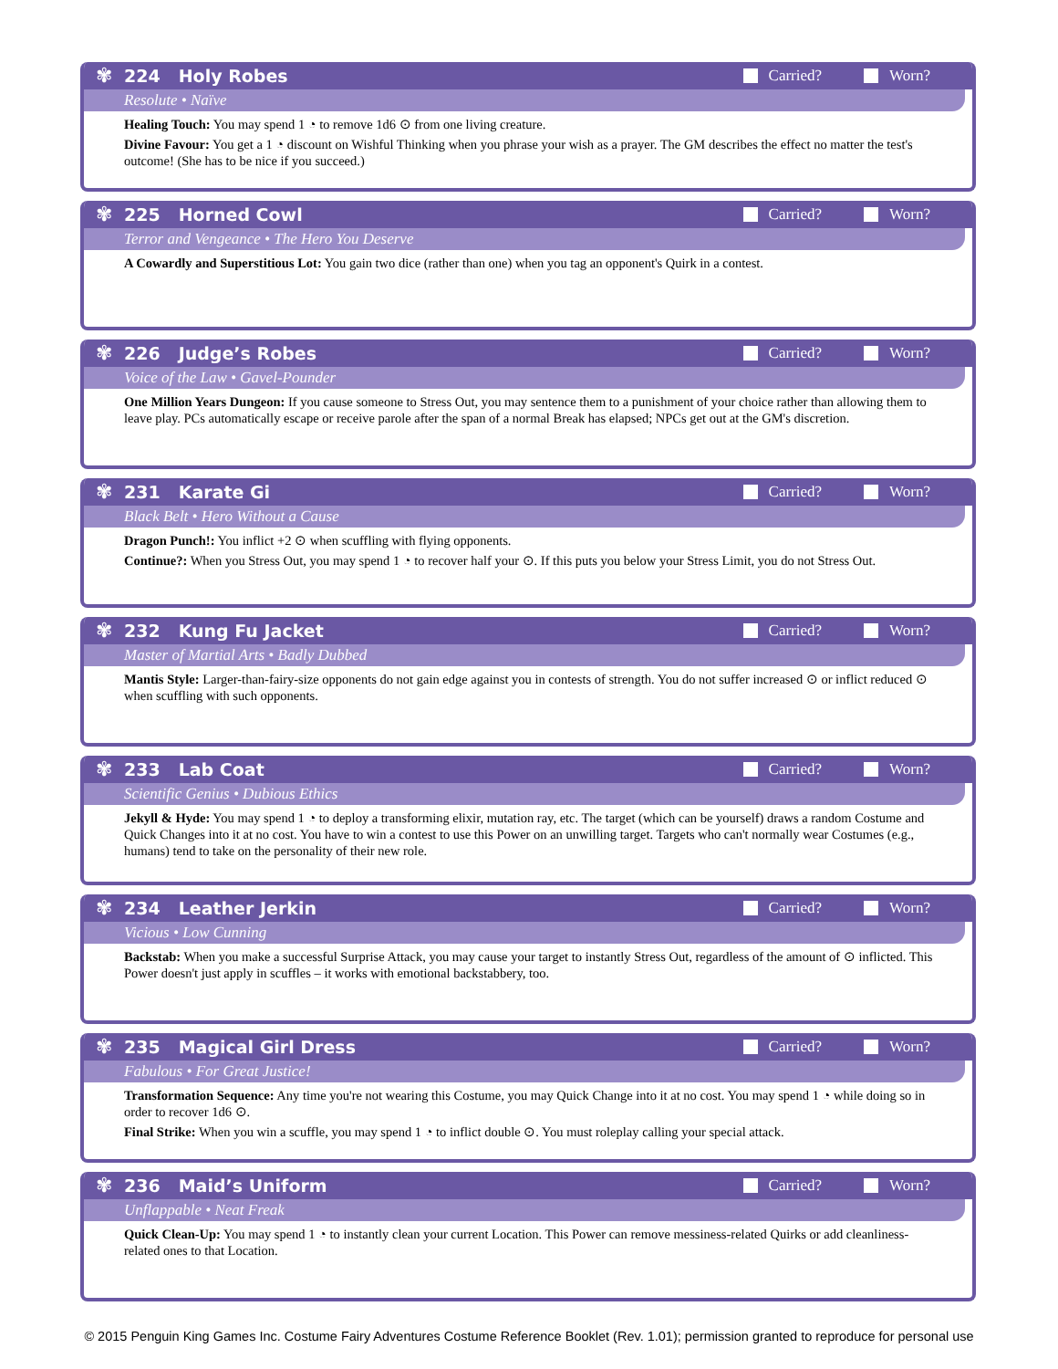✾
224 Holy Robes Carried? Worn?
Resolute • Naïve
Healing Touch: You may spend 1 ◔ to remove 1d6 ⊙ from one living creature.
Divine Favour: You get a 1 ◔ discount on Wishful Thinking when you phrase your wish as a prayer. The GM describes the effect no matter the test's outcome! (She has to be nice if you succeed.)
✾
225 Horned Cowl Carried? Worn?
Terror and Vengeance • The Hero You Deserve
A Cowardly and Superstitious Lot: You gain two dice (rather than one) when you tag an opponent's Quirk in a contest.
✾
226 Judge’s Robes Carried? Worn?
Voice of the Law • Gavel-Pounder
One Million Years Dungeon: If you cause someone to Stress Out, you may sentence them to a punishment of your choice rather than allowing them to leave play. PCs automatically escape or receive parole after the span of a normal Break has elapsed; NPCs get out at the GM's discretion.
✾
231 Karate Gi Carried? Worn?
Black Belt • Hero Without a Cause
Dragon Punch!: You inflict +2 ⊙ when scuffling with flying opponents.
Continue?: When you Stress Out, you may spend 1 ◔ to recover half your ⊙. If this puts you below your Stress Limit, you do not Stress Out.
✾
232 Kung Fu Jacket Carried? Worn?
Master of Martial Arts • Badly Dubbed
Mantis Style: Larger-than-fairy-size opponents do not gain edge against you in contests of strength. You do not suffer increased ⊙ or inflict reduced ⊙ when scuffling with such opponents.
✾
233 Lab Coat Carried? Worn?
Scientific Genius • Dubious Ethics
Jekyll & Hyde: You may spend 1 ◔ to deploy a transforming elixir, mutation ray, etc. The target (which can be yourself) draws a random Costume and Quick Changes into it at no cost. You have to win a contest to use this Power on an unwilling target. Targets who can't normally wear Costumes (e.g., humans) tend to take on the personality of their new role.
✾
234 Leather Jerkin Carried? Worn?
Vicious • Low Cunning
Backstab: When you make a successful Surprise Attack, you may cause your target to instantly Stress Out, regardless of the amount of ⊙ inflicted. This Power doesn't just apply in scuffles – it works with emotional backstabbery, too.
✾
235 Magical Girl Dress Carried? Worn?
Fabulous • For Great Justice!
Transformation Sequence: Any time you're not wearing this Costume, you may Quick Change into it at no cost. You may spend 1 ◔ while doing so in order to recover 1d6 ⊙.
Final Strike: When you win a scuffle, you may spend 1 ◔ to inflict double ⊙. You must roleplay calling your special attack.
✾
236 Maid’s Uniform Carried? Worn?
Unflappable • Neat Freak
Quick Clean-Up: You may spend 1 ◔ to instantly clean your current Location. This Power can remove messiness-related Quirks or add cleanliness-related ones to that Location.
© 2015 Penguin King Games Inc. Costume Fairy Adventures Costume Reference Booklet (Rev. 1.01); permission granted to reproduce for personal use